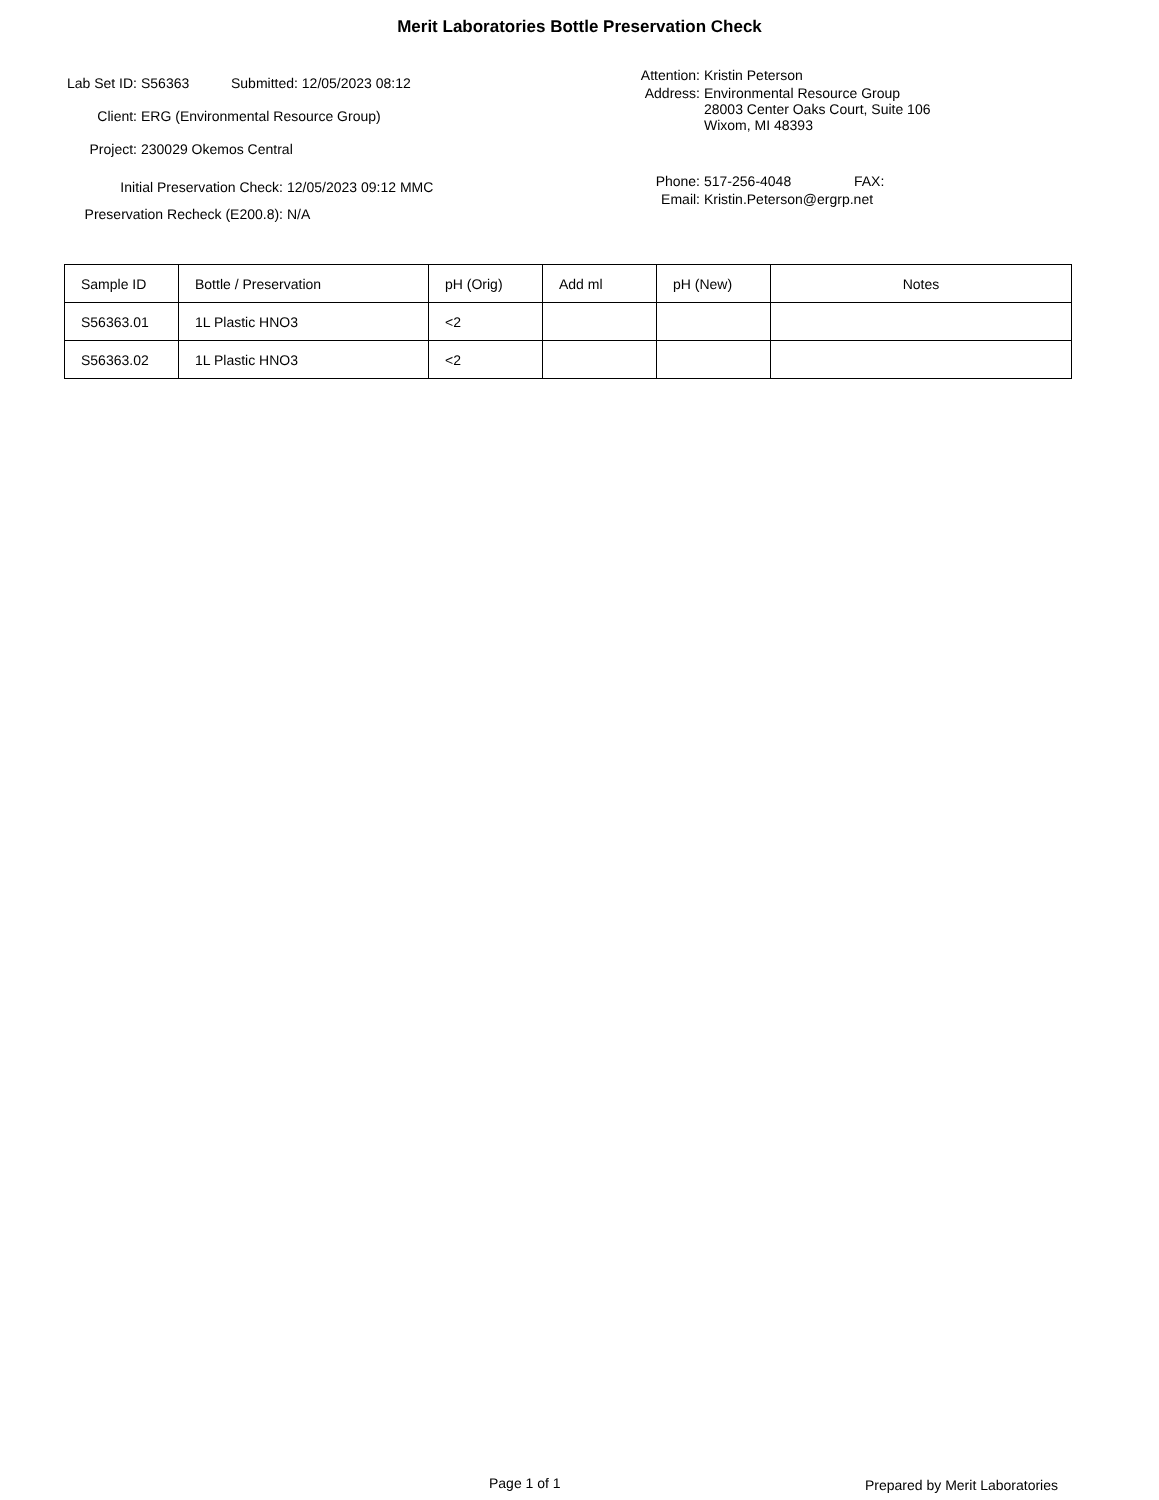Merit Laboratories Bottle Preservation Check
Lab Set ID: S56363 Submitted: 12/05/2023 08:12
Client: ERG (Environmental Resource Group)
Project: 230029 Okemos Central
Initial Preservation Check: 12/05/2023 09:12 MMC
Preservation Recheck (E200.8): N/A
Attention: Kristin Peterson
Address: Environmental Resource Group
28003 Center Oaks Court, Suite 106
Wixom, MI 48393
Phone: 517-256-4048 FAX:
Email: Kristin.Peterson@ergrp.net
| Sample ID | Bottle / Preservation | pH (Orig) | Add ml | pH (New) | Notes |
| --- | --- | --- | --- | --- | --- |
| S56363.01 | 1L Plastic HNO3 | <2 | | | |
| S56363.02 | 1L Plastic HNO3 | <2 | | | |
Page 1 of 1 Prepared by Merit Laboratories